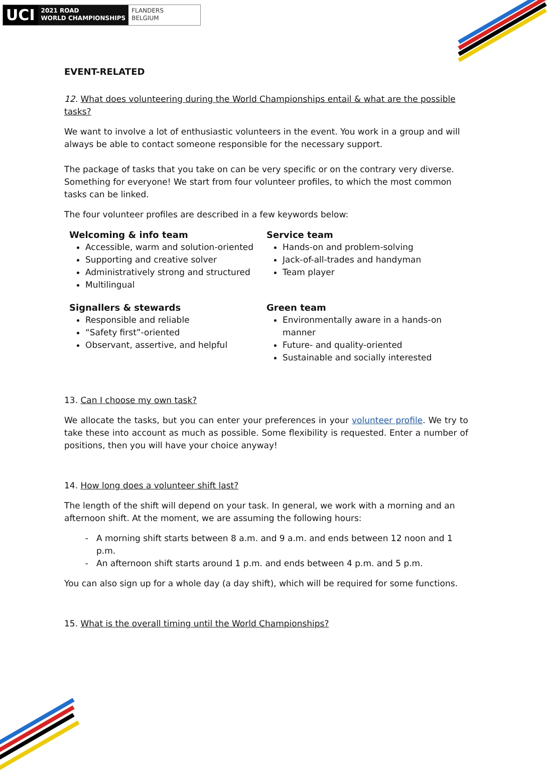UCI
2021 ROAD
WORLD CHAMPIONSHIPS
FLANDERS
BELGIUM
EVENT-RELATED
12. What does volunteering during the World Championships entail & what are the possible tasks?
We want to involve a lot of enthusiastic volunteers in the event. You work in a group and will always be able to contact someone responsible for the necessary support.
The package of tasks that you take on can be very specific or on the contrary very diverse. Something for everyone! We start from four volunteer profiles, to which the most common tasks can be linked.
The four volunteer profiles are described in a few keywords below:
Welcoming & info team
Accessible, warm and solution-oriented
Supporting and creative solver
Administratively strong and structured
Multilingual
Service team
Hands-on and problem-solving
Jack-of-all-trades and handyman
Team player
Signallers & stewards
Responsible and reliable
“Safety first”-oriented
Observant, assertive, and helpful
Green team
Environmentally aware in a hands-on manner
Future- and quality-oriented
Sustainable and socially interested
13. Can I choose my own task?
We allocate the tasks, but you can enter your preferences in your volunteer profile. We try to take these into account as much as possible. Some flexibility is requested. Enter a number of positions, then you will have your choice anyway!
14. How long does a volunteer shift last?
The length of the shift will depend on your task. In general, we work with a morning and an afternoon shift. At the moment, we are assuming the following hours:
A morning shift starts between 8 a.m. and 9 a.m. and ends between 12 noon and 1 p.m.
An afternoon shift starts around 1 p.m. and ends between 4 p.m. and 5 p.m.
You can also sign up for a whole day (a day shift), which will be required for some functions.
15. What is the overall timing until the World Championships?